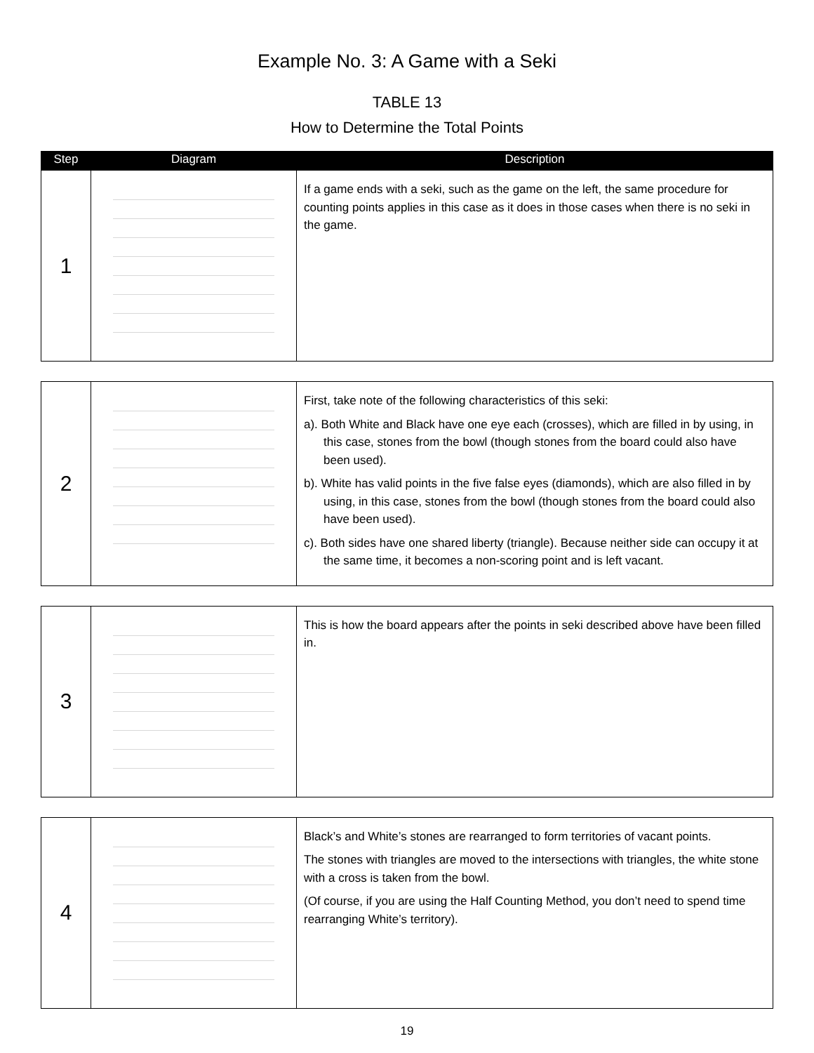Example No. 3: A Game with a Seki
TABLE 13
How to Determine the Total Points
| Step | Diagram | Description |
| --- | --- | --- |
| 1 | | If a game ends with a seki, such as the game on the left, the same procedure for counting points applies in this case as it does in those cases when there is no seki in the game. |
| 2 | | First, take note of the following characteristics of this seki: a). Both White and Black have one eye each (crosses), which are filled in by using, in this case, stones from the bowl (though stones from the board could also have been used). b). White has valid points in the five false eyes (diamonds), which are also filled in by using, in this case, stones from the bowl (though stones from the board could also have been used). c). Both sides have one shared liberty (triangle). Because neither side can occupy it at the same time, it becomes a non-scoring point and is left vacant. |
| 3 | | This is how the board appears after the points in seki described above have been filled in. |
| 4 | | Black’s and White’s stones are rearranged to form territories of vacant points. The stones with triangles are moved to the intersections with triangles, the white stone with a cross is taken from the bowl. (Of course, if you are using the Half Counting Method, you don’t need to spend time rearranging White’s territory). |
19